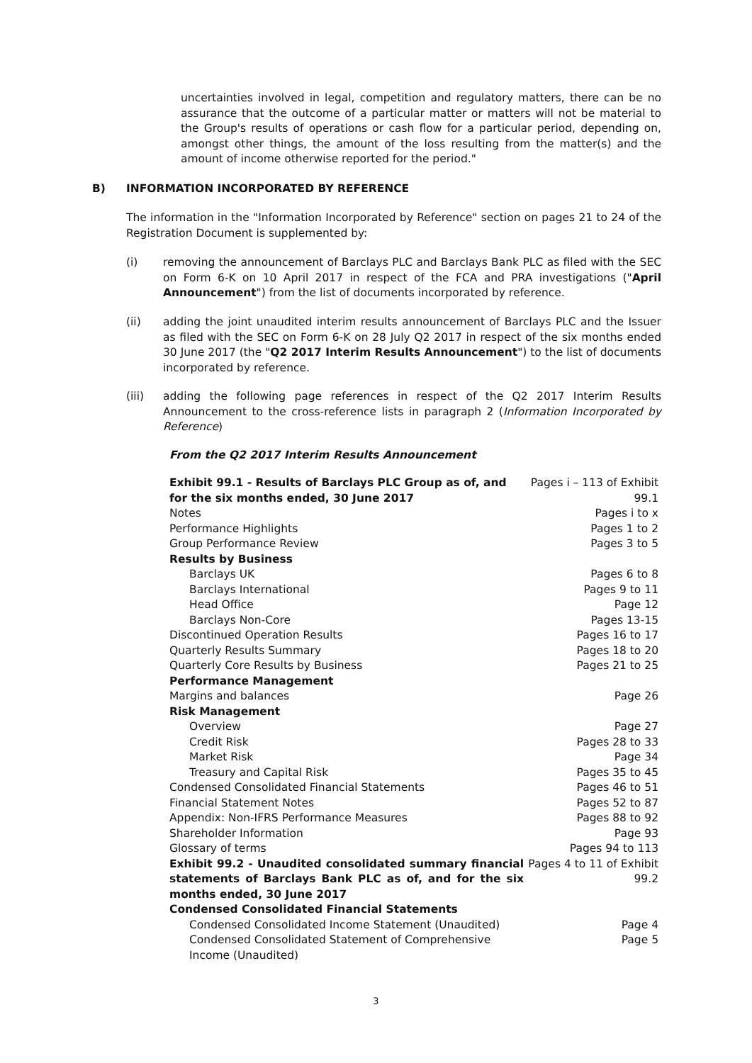uncertainties involved in legal, competition and regulatory matters, there can be no assurance that the outcome of a particular matter or matters will not be material to the Group's results of operations or cash flow for a particular period, depending on, amongst other things, the amount of the loss resulting from the matter(s) and the amount of income otherwise reported for the period."
B) INFORMATION INCORPORATED BY REFERENCE
The information in the "Information Incorporated by Reference" section on pages 21 to 24 of the Registration Document is supplemented by:
(i) removing the announcement of Barclays PLC and Barclays Bank PLC as filed with the SEC on Form 6-K on 10 April 2017 in respect of the FCA and PRA investigations ("April Announcement") from the list of documents incorporated by reference.
(ii) adding the joint unaudited interim results announcement of Barclays PLC and the Issuer as filed with the SEC on Form 6-K on 28 July Q2 2017 in respect of the six months ended 30 June 2017 (the "Q2 2017 Interim Results Announcement") to the list of documents incorporated by reference.
(iii) adding the following page references in respect of the Q2 2017 Interim Results Announcement to the cross-reference lists in paragraph 2 (Information Incorporated by Reference)
From the Q2 2017 Interim Results Announcement
| Exhibit 99.1 - Results of Barclays PLC Group as of, and for the six months ended, 30 June 2017 | Pages i – 113 of Exhibit 99.1 |
| Notes | Pages i to x |
| Performance Highlights | Pages 1 to 2 |
| Group Performance Review | Pages 3 to 5 |
| Results by Business | |
| Barclays UK | Pages 6 to 8 |
| Barclays International | Pages 9 to 11 |
| Head Office | Page 12 |
| Barclays Non-Core | Pages 13-15 |
| Discontinued Operation Results | Pages 16 to 17 |
| Quarterly Results Summary | Pages 18 to 20 |
| Quarterly Core Results by Business | Pages 21 to 25 |
| Performance Management | |
| Margins and balances | Page 26 |
| Risk Management | |
| Overview | Page 27 |
| Credit Risk | Pages 28 to 33 |
| Market Risk | Page 34 |
| Treasury and Capital Risk | Pages 35 to 45 |
| Condensed Consolidated Financial Statements | Pages 46 to 51 |
| Financial Statement Notes | Pages 52 to 87 |
| Appendix: Non-IFRS Performance Measures | Pages 88 to 92 |
| Shareholder Information | Page 93 |
| Glossary of terms | Pages 94 to 113 |
| Exhibit 99.2 - Unaudited consolidated summary financial statements of Barclays Bank PLC as of, and for the six months ended, 30 June 2017 | Pages 4 to 11 of Exhibit 99.2 |
| Condensed Consolidated Financial Statements | |
| Condensed Consolidated Income Statement (Unaudited) | Page 4 |
| Condensed Consolidated Statement of Comprehensive Income (Unaudited) | Page 5 |
3